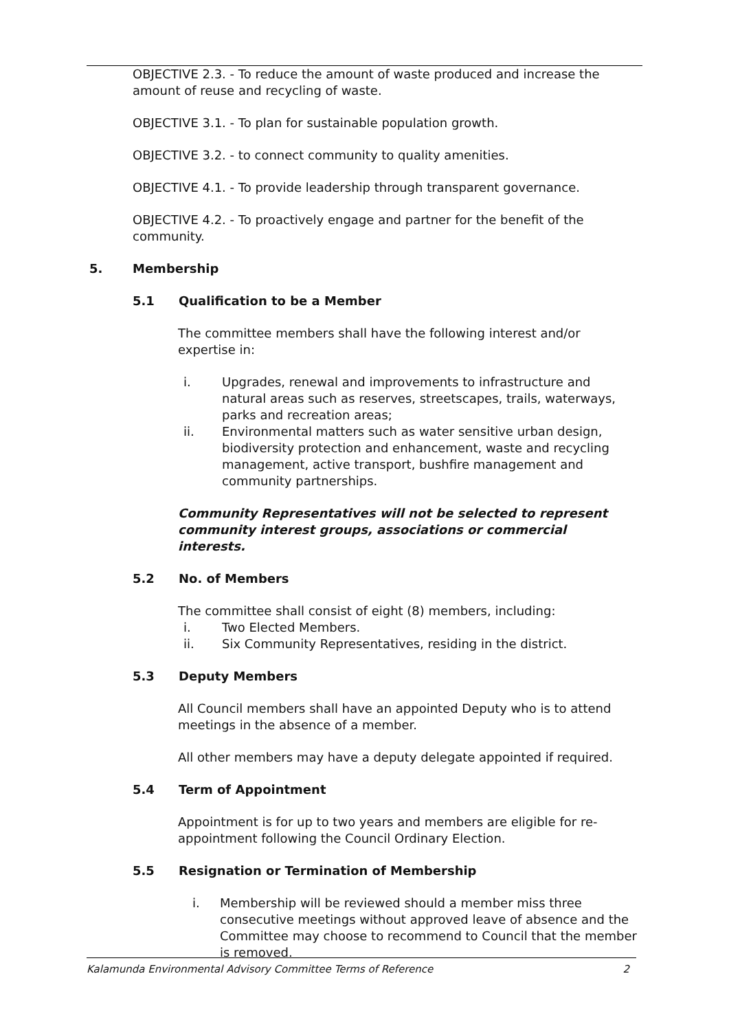OBJECTIVE 2.3. - To reduce the amount of waste produced and increase the amount of reuse and recycling of waste.
OBJECTIVE 3.1. - To plan for sustainable population growth.
OBJECTIVE 3.2. - to connect community to quality amenities.
OBJECTIVE 4.1. - To provide leadership through transparent governance.
OBJECTIVE 4.2. - To proactively engage and partner for the benefit of the community.
5. Membership
5.1 Qualification to be a Member
The committee members shall have the following interest and/or expertise in:
i. Upgrades, renewal and improvements to infrastructure and natural areas such as reserves, streetscapes, trails, waterways, parks and recreation areas;
ii. Environmental matters such as water sensitive urban design, biodiversity protection and enhancement, waste and recycling management, active transport, bushfire management and community partnerships.
Community Representatives will not be selected to represent community interest groups, associations or commercial interests.
5.2 No. of Members
The committee shall consist of eight (8) members, including:
i. Two Elected Members.
ii. Six Community Representatives, residing in the district.
5.3 Deputy Members
All Council members shall have an appointed Deputy who is to attend meetings in the absence of a member.
All other members may have a deputy delegate appointed if required.
5.4 Term of Appointment
Appointment is for up to two years and members are eligible for re-appointment following the Council Ordinary Election.
5.5 Resignation or Termination of Membership
i. Membership will be reviewed should a member miss three consecutive meetings without approved leave of absence and the Committee may choose to recommend to Council that the member is removed.
Kalamunda Environmental Advisory Committee Terms of Reference 2